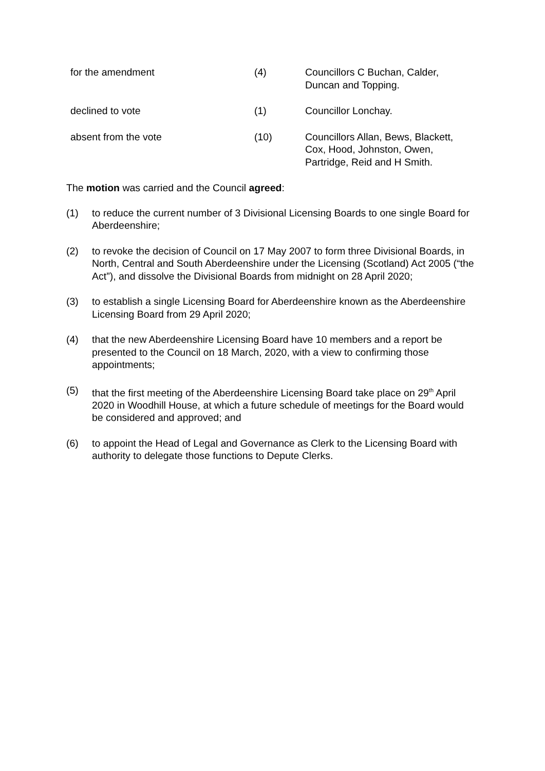| for the amendment | (4) | Councillors C Buchan, Calder, Duncan and Topping. |
| declined to vote | (1) | Councillor Lonchay. |
| absent from the vote | (10) | Councillors Allan, Bews, Blackett, Cox, Hood, Johnston, Owen, Partridge, Reid and H Smith. |
The motion was carried and the Council agreed:
(1) to reduce the current number of 3 Divisional Licensing Boards to one single Board for Aberdeenshire;
(2) to revoke the decision of Council on 17 May 2007 to form three Divisional Boards, in North, Central and South Aberdeenshire under the Licensing (Scotland) Act 2005 (“the Act”), and dissolve the Divisional Boards from midnight on 28 April 2020;
(3) to establish a single Licensing Board for Aberdeenshire known as the Aberdeenshire Licensing Board from 29 April 2020;
(4) that the new Aberdeenshire Licensing Board have 10 members and a report be presented to the Council on 18 March, 2020, with a view to confirming those appointments;
(5) that the first meeting of the Aberdeenshire Licensing Board take place on 29<sup>th</sup> April 2020 in Woodhill House, at which a future schedule of meetings for the Board would be considered and approved; and
(6) to appoint the Head of Legal and Governance as Clerk to the Licensing Board with authority to delegate those functions to Depute Clerks.